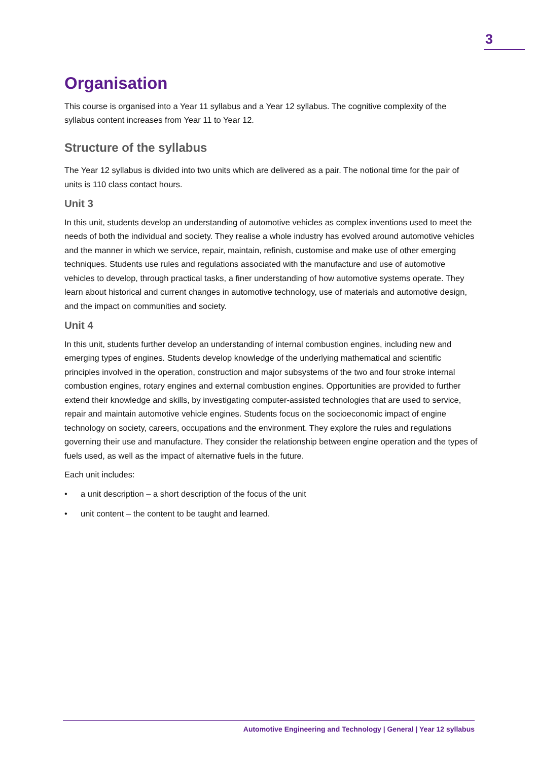3
Organisation
This course is organised into a Year 11 syllabus and a Year 12 syllabus. The cognitive complexity of the syllabus content increases from Year 11 to Year 12.
Structure of the syllabus
The Year 12 syllabus is divided into two units which are delivered as a pair. The notional time for the pair of units is 110 class contact hours.
Unit 3
In this unit, students develop an understanding of automotive vehicles as complex inventions used to meet the needs of both the individual and society. They realise a whole industry has evolved around automotive vehicles and the manner in which we service, repair, maintain, refinish, customise and make use of other emerging techniques. Students use rules and regulations associated with the manufacture and use of automotive vehicles to develop, through practical tasks, a finer understanding of how automotive systems operate. They learn about historical and current changes in automotive technology, use of materials and automotive design, and the impact on communities and society.
Unit 4
In this unit, students further develop an understanding of internal combustion engines, including new and emerging types of engines. Students develop knowledge of the underlying mathematical and scientific principles involved in the operation, construction and major subsystems of the two and four stroke internal combustion engines, rotary engines and external combustion engines. Opportunities are provided to further extend their knowledge and skills, by investigating computer-assisted technologies that are used to service, repair and maintain automotive vehicle engines. Students focus on the socioeconomic impact of engine technology on society, careers, occupations and the environment. They explore the rules and regulations governing their use and manufacture. They consider the relationship between engine operation and the types of fuels used, as well as the impact of alternative fuels in the future.
Each unit includes:
• a unit description – a short description of the focus of the unit
• unit content – the content to be taught and learned.
Automotive Engineering and Technology | General | Year 12 syllabus